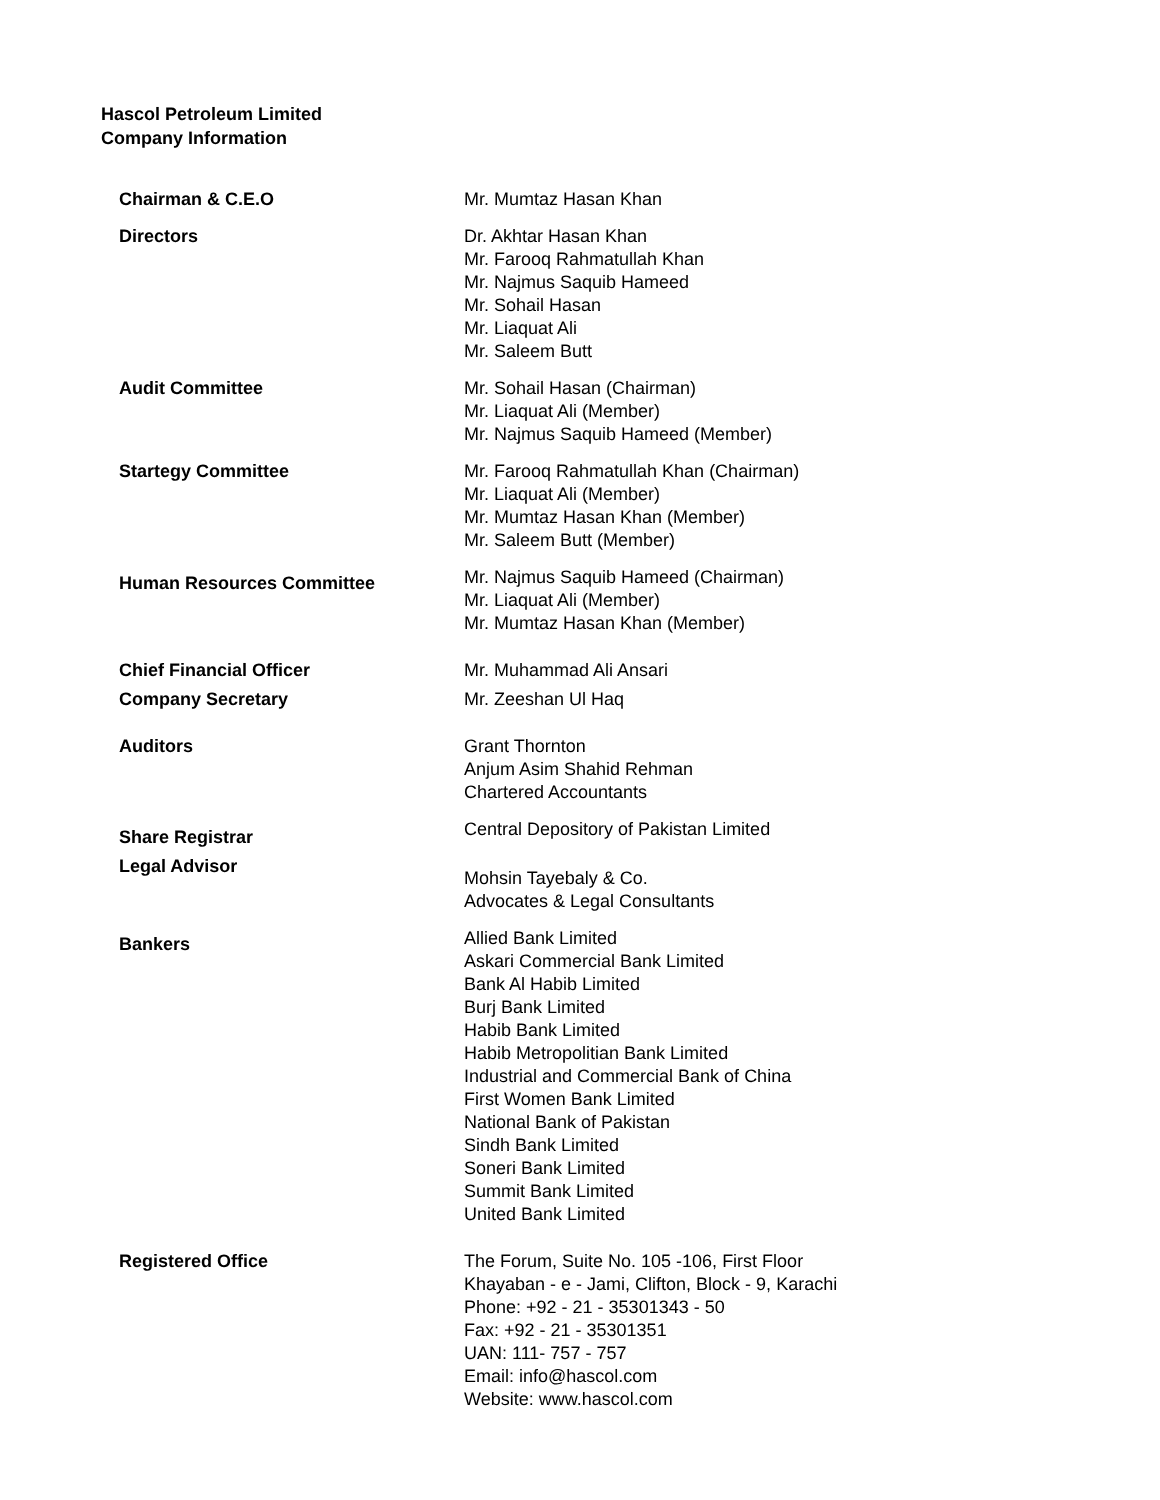Hascol Petroleum Limited
Company Information
| Chairman & C.E.O | Mr. Mumtaz Hasan Khan |
| Directors | Dr. Akhtar Hasan Khan Mr. Farooq Rahmatullah Khan Mr. Najmus Saquib Hameed Mr. Sohail Hasan Mr. Liaquat Ali Mr. Saleem Butt |
| Audit Committee | Mr. Sohail Hasan (Chairman) Mr. Liaquat Ali (Member) Mr. Najmus Saquib Hameed (Member) |
| Startegy Committee | Mr. Farooq Rahmatullah Khan (Chairman) Mr. Liaquat Ali (Member) Mr. Mumtaz Hasan Khan (Member) Mr. Saleem Butt (Member) |
| Human Resources Committee | Mr. Najmus Saquib Hameed (Chairman) Mr. Liaquat Ali (Member) Mr. Mumtaz Hasan Khan (Member) |
| Chief Financial Officer | Mr. Muhammad Ali Ansari |
| Company Secretary | Mr. Zeeshan Ul Haq |
| Auditors | Grant Thornton Anjum Asim Shahid Rehman Chartered Accountants |
| Share Registrar | Central Depository of Pakistan Limited |
| Legal Advisor | Mohsin Tayebaly & Co. Advocates & Legal Consultants |
| Bankers | Allied Bank Limited Askari Commercial Bank Limited Bank Al Habib Limited Burj Bank Limited Habib Bank Limited Habib Metropolitian Bank Limited Industrial and Commercial Bank of China First Women Bank Limited National Bank of Pakistan Sindh Bank Limited Soneri Bank Limited Summit Bank Limited United Bank Limited |
| Registered Office | The Forum, Suite No. 105 -106, First Floor Khayaban - e - Jami, Clifton, Block - 9, Karachi Phone: +92 - 21 - 35301343 - 50 Fax: +92 - 21 - 35301351 UAN: 111- 757 - 757 Email: info@hascol.com Website: www.hascol.com |